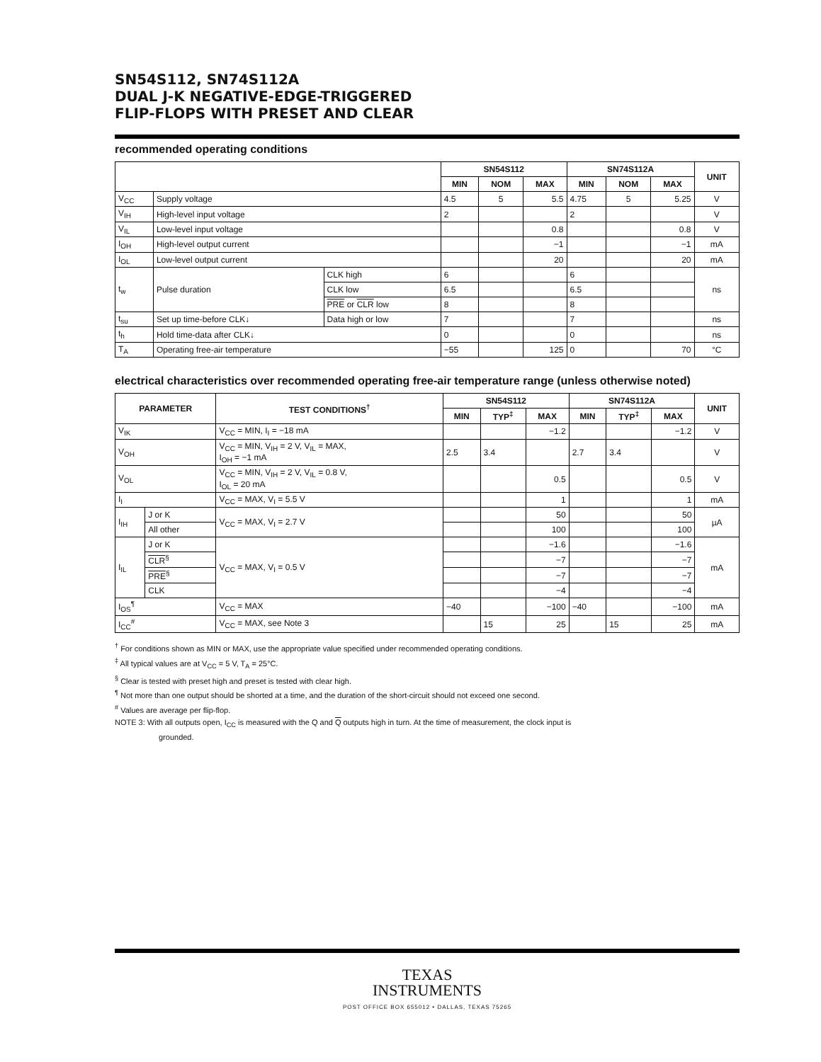SN54S112, SN74S112A
DUAL J-K NEGATIVE-EDGE-TRIGGERED
FLIP-FLOPS WITH PRESET AND CLEAR
recommended operating conditions
| | | | SN54S112 | | | SN74S112A | | | UNIT |
| --- | --- | --- | --- | --- | --- | --- | --- | --- | --- |
| | | | MIN | NOM | MAX | MIN | NOM | MAX | |
| V<sub>CC</sub> | Supply voltage | | 4.5 | 5 | 5.5 | 4.75 | 5 | 5.25 | V |
| V<sub>IH</sub> | High-level input voltage | | 2 | | | 2 | | | V |
| V<sub>IL</sub> | Low-level input voltage | | | | 0.8 | | | 0.8 | V |
| I<sub>OH</sub> | High-level output current | | | | −1 | | | −1 | mA |
| I<sub>OL</sub> | Low-level output current | | | | 20 | | | 20 | mA |
| t<sub>w</sub> | Pulse duration | CLK high | 6 | | | 6 | | | ns |
| | | CLK low | 6.5 | | | 6.5 | | | |
| | | PRE or CLR low | 8 | | | 8 | | | |
| t<sub>su</sub> | Set up time-before CLK↓ | Data high or low | 7 | | | 7 | | | ns |
| t<sub>h</sub> | Hold time-data after CLK↓ | | 0 | | | 0 | | | ns |
| T<sub>A</sub> | Operating free-air temperature | | −55 | | 125 | 0 | | 70 | °C |
electrical characteristics over recommended operating free-air temperature range (unless otherwise noted)
| PARAMETER | | TEST CONDITIONS<sup>†</sup> | SN54S112 | | | SN74S112A | | | UNIT |
| --- | --- | --- | --- | --- | --- | --- | --- | --- | --- |
| | | | MIN | TYP<sup>‡</sup> | MAX | MIN | TYP<sup>‡</sup> | MAX | |
| V<sub>IK</sub> | | V<sub>CC</sub> = MIN, I<sub>I</sub> = −18 mA | | | −1.2 | | | −1.2 | V |
| V<sub>OH</sub> | | V<sub>CC</sub> = MIN, V<sub>IH</sub> = 2 V, V<sub>IL</sub> = MAX, I<sub>OH</sub> = −1 mA | 2.5 | 3.4 | | 2.7 | 3.4 | | V |
| V<sub>OL</sub> | | V<sub>CC</sub> = MIN, V<sub>IH</sub> = 2 V, V<sub>IL</sub> = 0.8 V, I<sub>OL</sub> = 20 mA | | | 0.5 | | | 0.5 | V |
| I<sub>I</sub> | | V<sub>CC</sub> = MAX, V<sub>I</sub> = 5.5 V | | | 1 | | | 1 | mA |
| I<sub>IH</sub> | J or K | V<sub>CC</sub> = MAX, V<sub>I</sub> = 2.7 V | | | 50 | | | 50 | µA |
| | All other | | | | 100 | | | 100 | |
| I<sub>IL</sub> | J or K | V<sub>CC</sub> = MAX, V<sub>I</sub> = 0.5 V | | | −1.6 | | | −1.6 | mA |
| | CLR<sup>§</sup> | | | | −7 | | | −7 | |
| | PRE<sup>§</sup> | | | | −7 | | | −7 | |
| | CLK | | | | −4 | | | −4 | |
| I<sub>OS</sub><sup>¶</sup> | | V<sub>CC</sub> = MAX | −40 | | −100 | −40 | | −100 | mA |
| I<sub>CC</sub><sup>#</sup> | | V<sub>CC</sub> = MAX, see Note 3 | | 15 | 25 | | 15 | 25 | mA |
<sup>†</sup> For conditions shown as MIN or MAX, use the appropriate value specified under recommended operating conditions.
<sup>‡</sup> All typical values are at V<sub>CC</sub> = 5 V, T<sub>A</sub> = 25°C.
<sup>§</sup> Clear is tested with preset high and preset is tested with clear high.
<sup>¶</sup> Not more than one output should be shorted at a time, and the duration of the short-circuit should not exceed one second.
<sup>#</sup> Values are average per flip-flop.
NOTE 3: With all outputs open, I<sub>CC</sub> is measured with the Q and Q outputs high in turn. At the time of measurement, the clock input is
grounded.
TEXAS
INSTRUMENTS
POST OFFICE BOX 655012 • DALLAS, TEXAS 75265